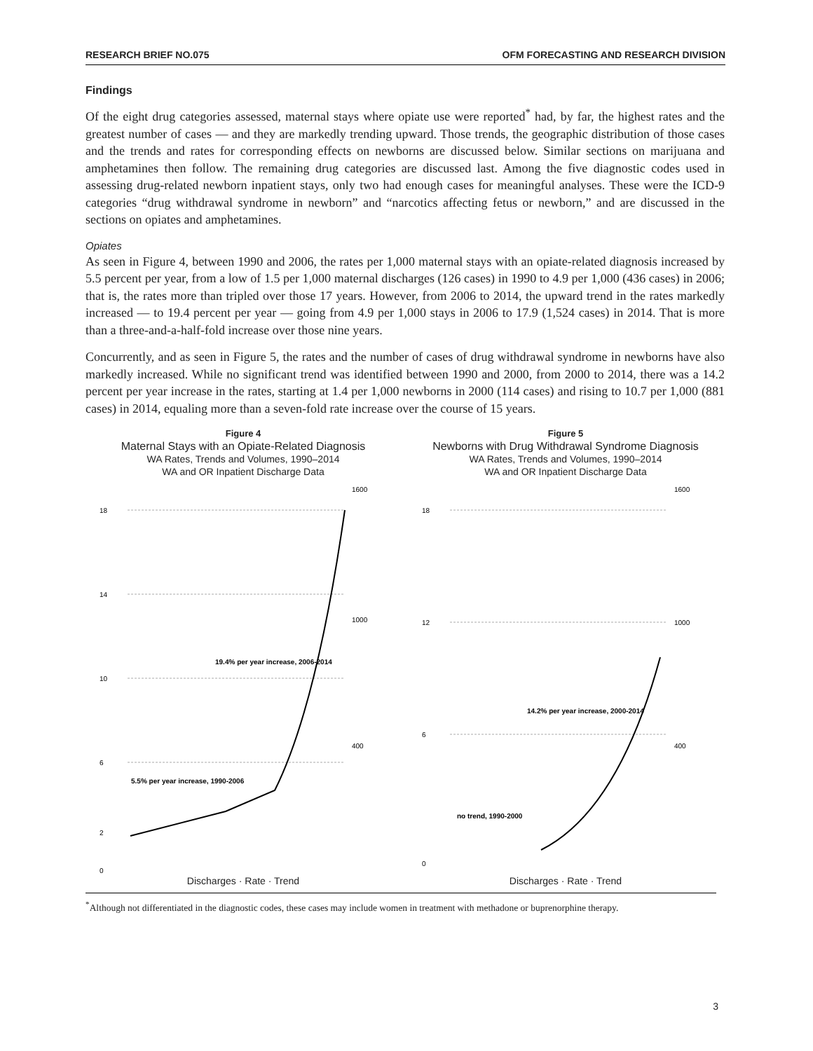RESEARCH BRIEF NO.075 OFM FORECASTING AND RESEARCH DIVISION
Findings
Of the eight drug categories assessed, maternal stays where opiate use were reported<sup>*</sup> had, by far, the highest rates and the greatest number of cases — and they are markedly trending upward. Those trends, the geographic distribution of those cases and the trends and rates for corresponding effects on newborns are discussed below. Similar sections on marijuana and amphetamines then follow. The remaining drug categories are discussed last. Among the five diagnostic codes used in assessing drug-related newborn inpatient stays, only two had enough cases for meaningful analyses. These were the ICD-9 categories “drug withdrawal syndrome in newborn” and “narcotics affecting fetus or newborn,” and are discussed in the sections on opiates and amphetamines.
Opiates
As seen in Figure 4, between 1990 and 2006, the rates per 1,000 maternal stays with an opiate-related diagnosis increased by 5.5 percent per year, from a low of 1.5 per 1,000 maternal discharges (126 cases) in 1990 to 4.9 per 1,000 (436 cases) in 2006; that is, the rates more than tripled over those 17 years. However, from 2006 to 2014, the upward trend in the rates markedly increased — to 19.4 percent per year — going from 4.9 per 1,000 stays in 2006 to 17.9 (1,524 cases) in 2014. That is more than a three-and-a-half-fold increase over those nine years.
Concurrently, and as seen in Figure 5, the rates and the number of cases of drug withdrawal syndrome in newborns have also markedly increased. While no significant trend was identified between 1990 and 2000, from 2000 to 2014, there was a 14.2 percent per year increase in the rates, starting at 1.4 per 1,000 newborns in 2000 (114 cases) and rising to 10.7 per 1,000 (881 cases) in 2014, equaling more than a seven-fold rate increase over the course of 15 years.
Figure 4
Maternal Stays with an Opiate-Related Diagnosis
WA Rates, Trends and Volumes, 1990–2014
WA and OR Inpatient Discharge Data
18
14
10
6
2
0
1600
1000
400
19.4% per year increase, 2006-2014
5.5% per year increase, 1990-2006
Discharges · Rate · Trend
Figure 5
Newborns with Drug Withdrawal Syndrome Diagnosis
WA Rates, Trends and Volumes, 1990–2014
WA and OR Inpatient Discharge Data
18
12
6
0
1600
1000
400
14.2% per year increase, 2000-2014
no trend, 1990-2000
Discharges · Rate · Trend
<sup>*</sup> Although not differentiated in the diagnostic codes, these cases may include women in treatment with methadone or buprenorphine therapy.
3